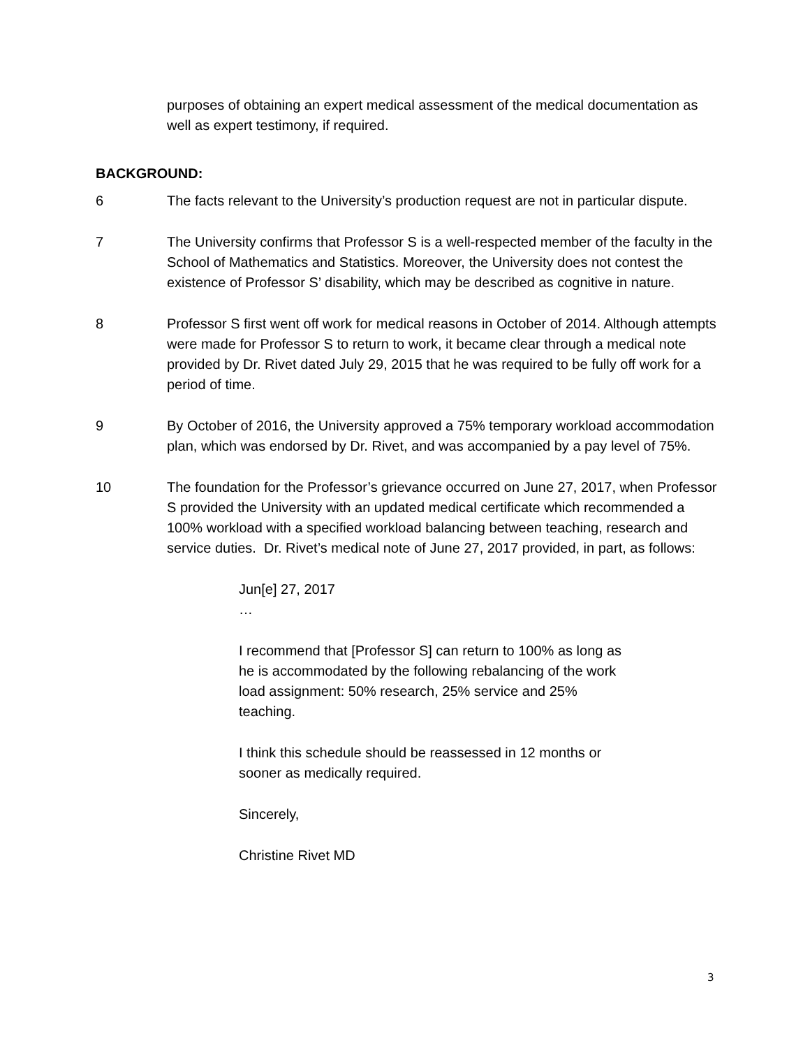purposes of obtaining an expert medical assessment of the medical documentation as well as expert testimony, if required.
BACKGROUND:
6 The facts relevant to the University’s production request are not in particular dispute.
7 The University confirms that Professor S is a well-respected member of the faculty in the School of Mathematics and Statistics. Moreover, the University does not contest the existence of Professor S’ disability, which may be described as cognitive in nature.
8 Professor S first went off work for medical reasons in October of 2014. Although attempts were made for Professor S to return to work, it became clear through a medical note provided by Dr. Rivet dated July 29, 2015 that he was required to be fully off work for a period of time.
9 By October of 2016, the University approved a 75% temporary workload accommodation plan, which was endorsed by Dr. Rivet, and was accompanied by a pay level of 75%.
10 The foundation for the Professor’s grievance occurred on June 27, 2017, when Professor S provided the University with an updated medical certificate which recommended a 100% workload with a specified workload balancing between teaching, research and service duties. Dr. Rivet’s medical note of June 27, 2017 provided, in part, as follows:
Jun[e] 27, 2017
…
I recommend that [Professor S] can return to 100% as long as he is accommodated by the following rebalancing of the work load assignment: 50% research, 25% service and 25% teaching.
I think this schedule should be reassessed in 12 months or sooner as medically required.
Sincerely,
Christine Rivet MD
3